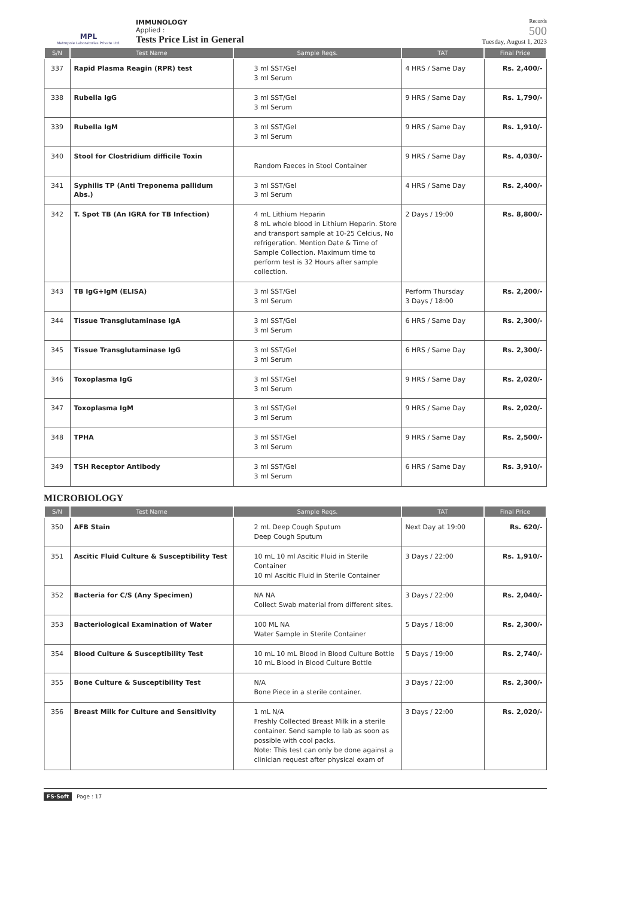MPL
Metropole Laboratories Private Ltd.
IMMUNOLOGY
Applied :
Tests Price List in General
Records
500
Tuesday, August 1, 2023
| S/N | Test Name | Sample Reqs. | TAT | Final Price |
| --- | --- | --- | --- | --- |
| 337 | Rapid Plasma Reagin (RPR) test | 3 ml SST/Gel 3 ml Serum | 4 HRS / Same Day | Rs. 2,400/- |
| 338 | Rubella IgG | 3 ml SST/Gel 3 ml Serum | 9 HRS / Same Day | Rs. 1,790/- |
| 339 | Rubella IgM | 3 ml SST/Gel 3 ml Serum | 9 HRS / Same Day | Rs. 1,910/- |
| 340 | Stool for Clostridium difficile Toxin | Random Faeces in Stool Container | 9 HRS / Same Day | Rs. 4,030/- |
| 341 | Syphilis TP (Anti Treponema pallidum Abs.) | 3 ml SST/Gel 3 ml Serum | 4 HRS / Same Day | Rs. 2,400/- |
| 342 | T. Spot TB (An IGRA for TB Infection) | 4 mL Lithium Heparin 8 mL whole blood in Lithium Heparin. Store and transport sample at 10-25 Celcius, No refrigeration. Mention Date & Time of Sample Collection. Maximum time to perform test is 32 Hours after sample collection. | 2 Days / 19:00 | Rs. 8,800/- |
| 343 | TB IgG+IgM (ELISA) | 3 ml SST/Gel 3 ml Serum | Perform Thursday 3 Days / 18:00 | Rs. 2,200/- |
| 344 | Tissue Transglutaminase IgA | 3 ml SST/Gel 3 ml Serum | 6 HRS / Same Day | Rs. 2,300/- |
| 345 | Tissue Transglutaminase IgG | 3 ml SST/Gel 3 ml Serum | 6 HRS / Same Day | Rs. 2,300/- |
| 346 | Toxoplasma IgG | 3 ml SST/Gel 3 ml Serum | 9 HRS / Same Day | Rs. 2,020/- |
| 347 | Toxoplasma IgM | 3 ml SST/Gel 3 ml Serum | 9 HRS / Same Day | Rs. 2,020/- |
| 348 | TPHA | 3 ml SST/Gel 3 ml Serum | 9 HRS / Same Day | Rs. 2,500/- |
| 349 | TSH Receptor Antibody | 3 ml SST/Gel 3 ml Serum | 6 HRS / Same Day | Rs. 3,910/- |
MICROBIOLOGY
| S/N | Test Name | Sample Reqs. | TAT | Final Price |
| --- | --- | --- | --- | --- |
| 350 | AFB Stain | 2 mL Deep Cough Sputum Deep Cough Sputum | Next Day at 19:00 | Rs. 620/- |
| 351 | Ascitic Fluid Culture & Susceptibility Test | 10 mL 10 ml Ascitic Fluid in Sterile Container 10 ml Ascitic Fluid in Sterile Container | 3 Days / 22:00 | Rs. 1,910/- |
| 352 | Bacteria for C/S (Any Specimen) | NA NA Collect Swab material from different sites. | 3 Days / 22:00 | Rs. 2,040/- |
| 353 | Bacteriological Examination of Water | 100 ML NA Water Sample in Sterile Container | 5 Days / 18:00 | Rs. 2,300/- |
| 354 | Blood Culture & Susceptibility Test | 10 mL 10 mL Blood in Blood Culture Bottle 10 mL Blood in Blood Culture Bottle | 5 Days / 19:00 | Rs. 2,740/- |
| 355 | Bone Culture & Susceptibility Test | N/A Bone Piece in a sterile container. | 3 Days / 22:00 | Rs. 2,300/- |
| 356 | Breast Milk for Culture and Sensitivity | 1 mL N/A Freshly Collected Breast Milk in a sterile container. Send sample to lab as soon as possible with cool packs. Note: This test can only be done against a clinician request after physical exam of | 3 Days / 22:00 | Rs. 2,020/- |
FS-Soft Page : 17